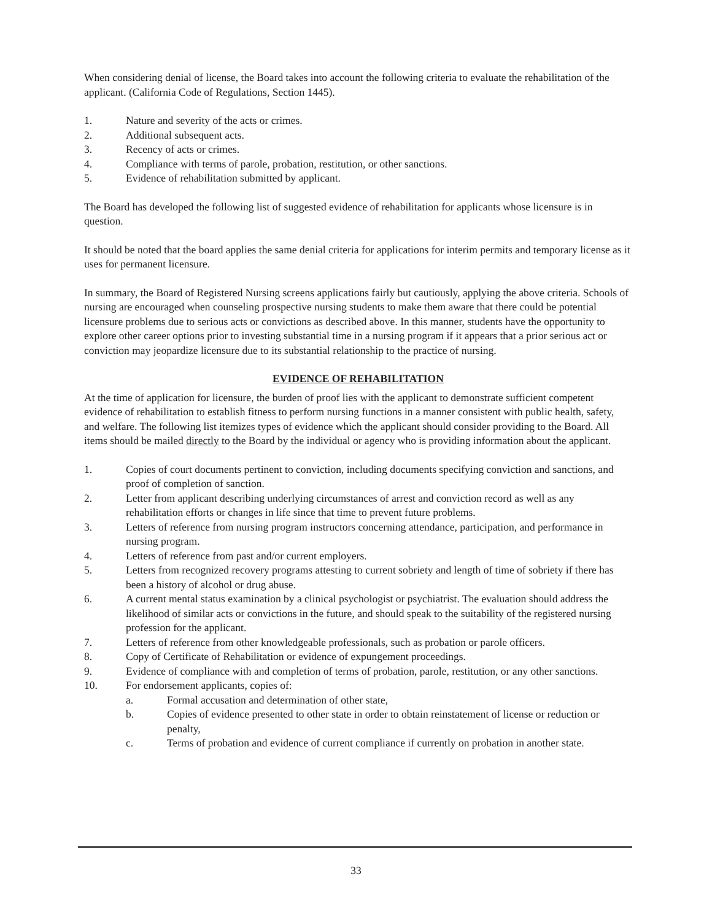When considering denial of license, the Board takes into account the following criteria to evaluate the rehabilitation of the applicant. (California Code of Regulations, Section 1445).
1. Nature and severity of the acts or crimes.
2. Additional subsequent acts.
3. Recency of acts or crimes.
4. Compliance with terms of parole, probation, restitution, or other sanctions.
5. Evidence of rehabilitation submitted by applicant.
The Board has developed the following list of suggested evidence of rehabilitation for applicants whose licensure is in question.
It should be noted that the board applies the same denial criteria for applications for interim permits and temporary license as it uses for permanent licensure.
In summary, the Board of Registered Nursing screens applications fairly but cautiously, applying the above criteria. Schools of nursing are encouraged when counseling prospective nursing students to make them aware that there could be potential licensure problems due to serious acts or convictions as described above. In this manner, students have the opportunity to explore other career options prior to investing substantial time in a nursing program if it appears that a prior serious act or conviction may jeopardize licensure due to its substantial relationship to the practice of nursing.
EVIDENCE OF REHABILITATION
At the time of application for licensure, the burden of proof lies with the applicant to demonstrate sufficient competent evidence of rehabilitation to establish fitness to perform nursing functions in a manner consistent with public health, safety, and welfare. The following list itemizes types of evidence which the applicant should consider providing to the Board. All items should be mailed directly to the Board by the individual or agency who is providing information about the applicant.
1. Copies of court documents pertinent to conviction, including documents specifying conviction and sanctions, and proof of completion of sanction.
2. Letter from applicant describing underlying circumstances of arrest and conviction record as well as any rehabilitation efforts or changes in life since that time to prevent future problems.
3. Letters of reference from nursing program instructors concerning attendance, participation, and performance in nursing program.
4. Letters of reference from past and/or current employers.
5. Letters from recognized recovery programs attesting to current sobriety and length of time of sobriety if there has been a history of alcohol or drug abuse.
6. A current mental status examination by a clinical psychologist or psychiatrist. The evaluation should address the likelihood of similar acts or convictions in the future, and should speak to the suitability of the registered nursing profession for the applicant.
7. Letters of reference from other knowledgeable professionals, such as probation or parole officers.
8. Copy of Certificate of Rehabilitation or evidence of expungement proceedings.
9. Evidence of compliance with and completion of terms of probation, parole, restitution, or any other sanctions.
10. For endorsement applicants, copies of:
a. Formal accusation and determination of other state,
b. Copies of evidence presented to other state in order to obtain reinstatement of license or reduction or penalty,
c. Terms of probation and evidence of current compliance if currently on probation in another state.
33